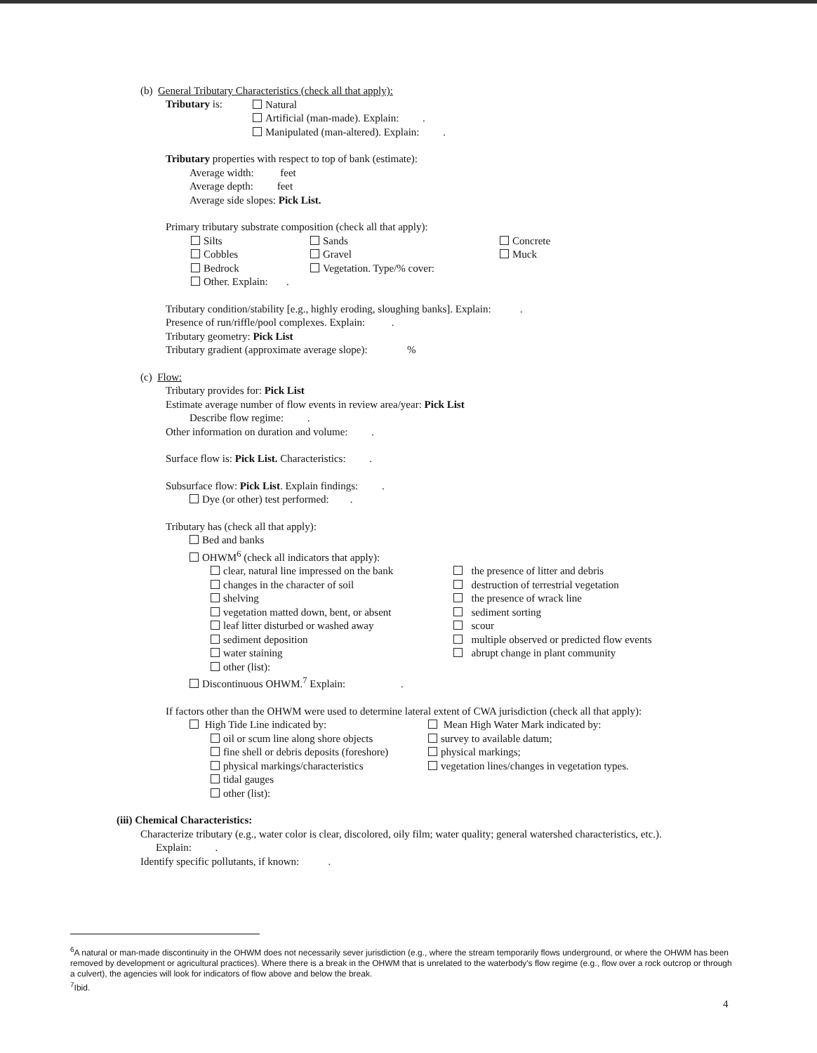(b) General Tributary Characteristics (check all that apply):
Tributary is:
Natural
Artificial (man-made). Explain: .
Manipulated (man-altered). Explain: .
Tributary properties with respect to top of bank (estimate):
Average width: feet
Average depth: feet
Average side slopes: Pick List.
Primary tributary substrate composition (check all that apply):
Silts
Cobbles
Bedrock
Other. Explain: .
Sands
Gravel
Vegetation. Type/% cover:
Concrete
Muck
Tributary condition/stability [e.g., highly eroding, sloughing banks]. Explain: .
Presence of run/riffle/pool complexes. Explain: .
Tributary geometry: Pick List
Tributary gradient (approximate average slope): %
(c) Flow:
Tributary provides for: Pick List
Estimate average number of flow events in review area/year: Pick List
Describe flow regime: .
Other information on duration and volume: .
Surface flow is: Pick List. Characteristics: .
Subsurface flow: Pick List. Explain findings: .
Dye (or other) test performed: .
Tributary has (check all that apply):
Bed and banks
OHWM<sup>6</sup> (check all indicators that apply):
clear, natural line impressed on the bank
changes in the character of soil
shelving
vegetation matted down, bent, or absent
leaf litter disturbed or washed away
sediment deposition
water staining
other (list):
the presence of litter and debris
destruction of terrestrial vegetation
the presence of wrack line
sediment sorting
scour
multiple observed or predicted flow events
abrupt change in plant community
Discontinuous OHWM.<sup>7</sup> Explain: .
If factors other than the OHWM were used to determine lateral extent of CWA jurisdiction (check all that apply):
High Tide Line indicated by:
oil or scum line along shore objects
fine shell or debris deposits (foreshore)
physical markings/characteristics
tidal gauges
other (list):
Mean High Water Mark indicated by:
survey to available datum;
physical markings;
vegetation lines/changes in vegetation types.
(iii) Chemical Characteristics:
Characterize tributary (e.g., water color is clear, discolored, oily film; water quality; general watershed characteristics, etc.).
Explain: .
Identify specific pollutants, if known: .
<sup>6</sup> A natural or man-made discontinuity in the OHWM does not necessarily sever jurisdiction (e.g., where the stream temporarily flows underground, or where the OHWM has been removed by development or agricultural practices). Where there is a break in the OHWM that is unrelated to the waterbody's flow regime (e.g., flow over a rock outcrop or through a culvert), the agencies will look for indicators of flow above and below the break.
<sup>7</sup> Ibid.
4